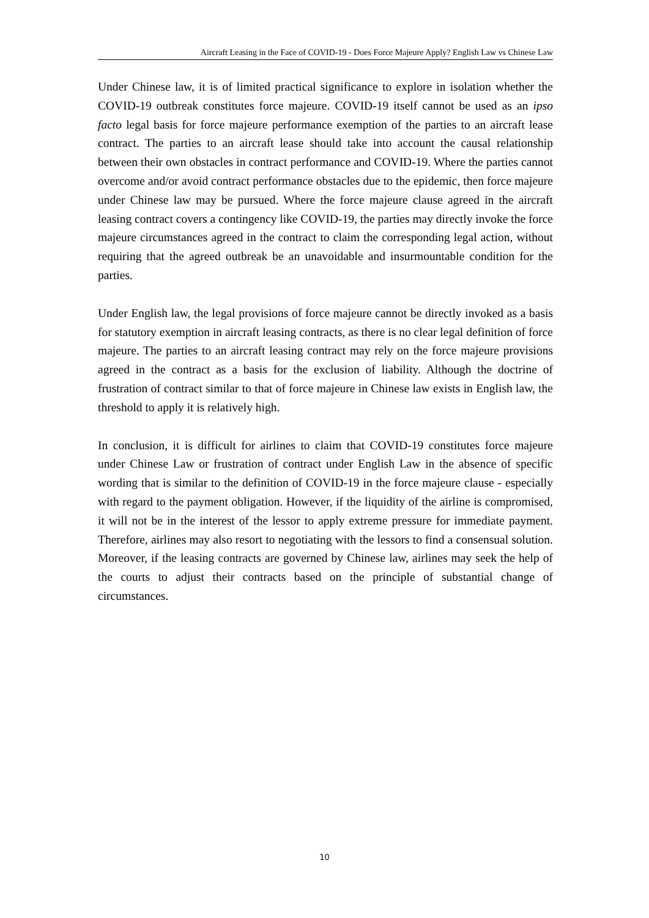Aircraft Leasing in the Face of COVID-19 - Does Force Majeure Apply? English Law vs Chinese Law
Under Chinese law, it is of limited practical significance to explore in isolation whether the COVID-19 outbreak constitutes force majeure. COVID-19 itself cannot be used as an ipso facto legal basis for force majeure performance exemption of the parties to an aircraft lease contract. The parties to an aircraft lease should take into account the causal relationship between their own obstacles in contract performance and COVID-19. Where the parties cannot overcome and/or avoid contract performance obstacles due to the epidemic, then force majeure under Chinese law may be pursued. Where the force majeure clause agreed in the aircraft leasing contract covers a contingency like COVID-19, the parties may directly invoke the force majeure circumstances agreed in the contract to claim the corresponding legal action, without requiring that the agreed outbreak be an unavoidable and insurmountable condition for the parties.
Under English law, the legal provisions of force majeure cannot be directly invoked as a basis for statutory exemption in aircraft leasing contracts, as there is no clear legal definition of force majeure. The parties to an aircraft leasing contract may rely on the force majeure provisions agreed in the contract as a basis for the exclusion of liability. Although the doctrine of frustration of contract similar to that of force majeure in Chinese law exists in English law, the threshold to apply it is relatively high.
In conclusion, it is difficult for airlines to claim that COVID-19 constitutes force majeure under Chinese Law or frustration of contract under English Law in the absence of specific wording that is similar to the definition of COVID-19 in the force majeure clause - especially with regard to the payment obligation. However, if the liquidity of the airline is compromised, it will not be in the interest of the lessor to apply extreme pressure for immediate payment. Therefore, airlines may also resort to negotiating with the lessors to find a consensual solution. Moreover, if the leasing contracts are governed by Chinese law, airlines may seek the help of the courts to adjust their contracts based on the principle of substantial change of circumstances.
10